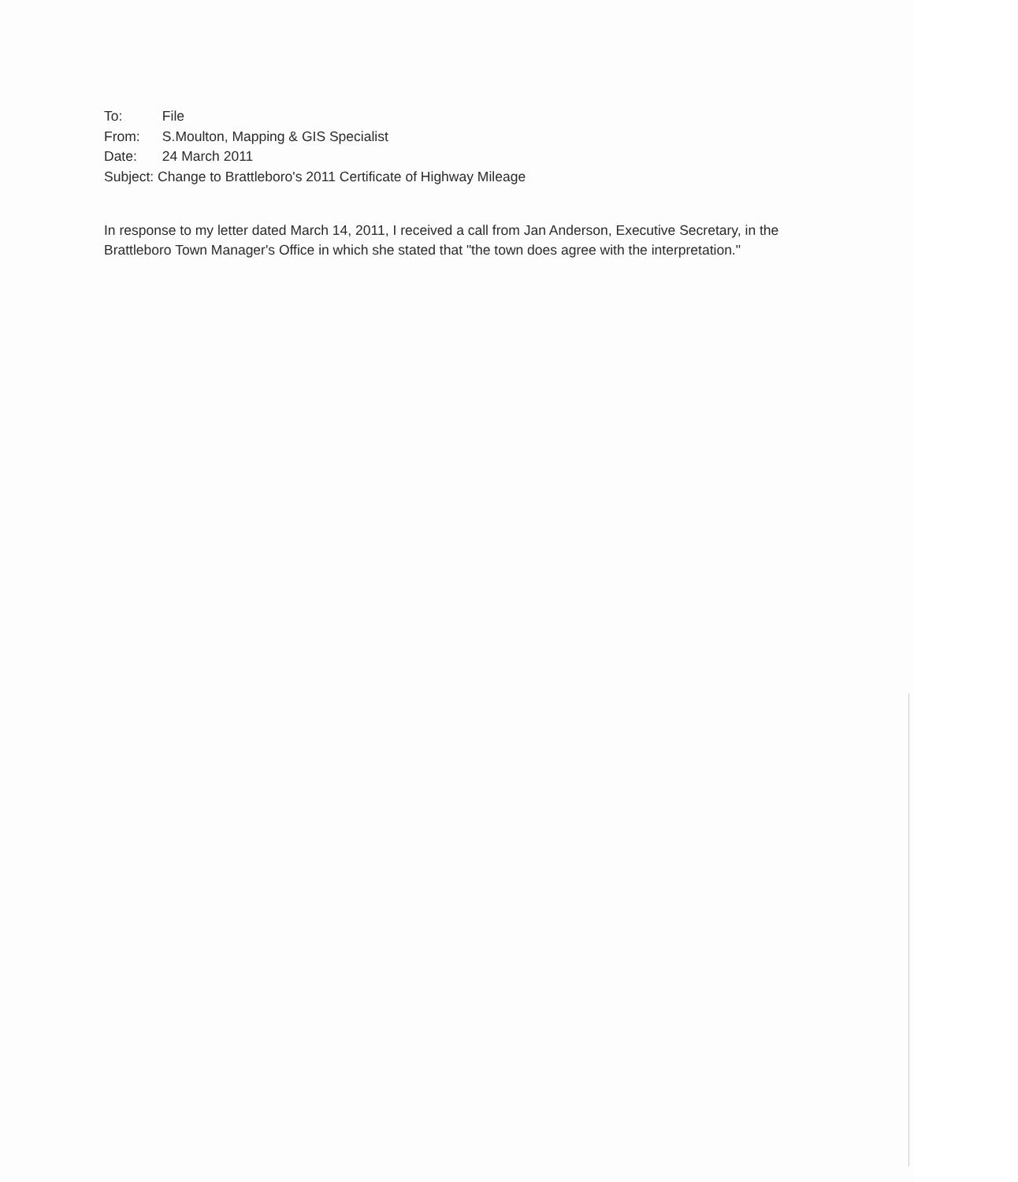To: File
From: S.Moulton, Mapping & GIS Specialist
Date: 24 March 2011
Subject: Change to Brattleboro's 2011 Certificate of Highway Mileage
In response to my letter dated March 14, 2011, I received a call from Jan Anderson, Executive Secretary, in the Brattleboro Town Manager's Office in which she stated that "the town does agree with the interpretation."